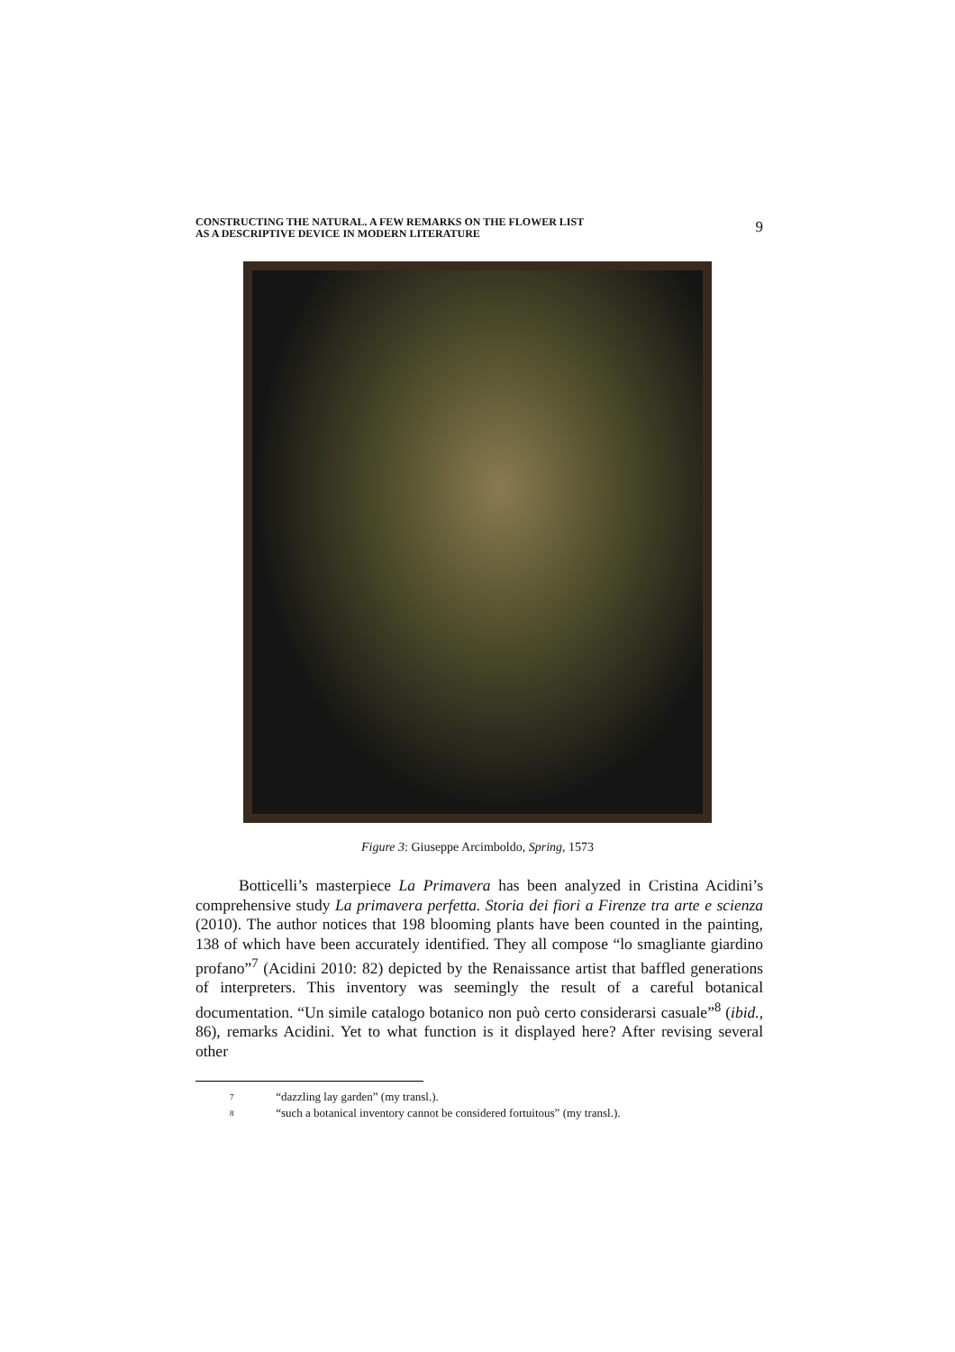CONSTRUCTING THE NATURAL. A FEW REMARKS ON THE FLOWER LIST
AS A DESCRIPTIVE DEVICE IN MODERN LITERATURE
9
Figure 3: Giuseppe Arcimboldo, Spring, 1573
Botticelli’s masterpiece La Primavera has been analyzed in Cristina Acidini’s comprehensive study La primavera perfetta. Storia dei fiori a Firenze tra arte e scienza (2010). The author notices that 198 blooming plants have been counted in the painting, 138 of which have been accurately identified. They all compose “lo smagliante giardino profano”<sup>7</sup> (Acidini 2010: 82) depicted by the Renaissance artist that baffled generations of interpreters. This inventory was seemingly the result of a careful botanical documentation. “Un simile catalogo botanico non può certo considerarsi casuale”<sup>8</sup> (ibid., 86), remarks Acidini. Yet to what function is it displayed here? After revising several other
7 “dazzling lay garden” (my transl.).
8 “such a botanical inventory cannot be considered fortuitous” (my transl.).